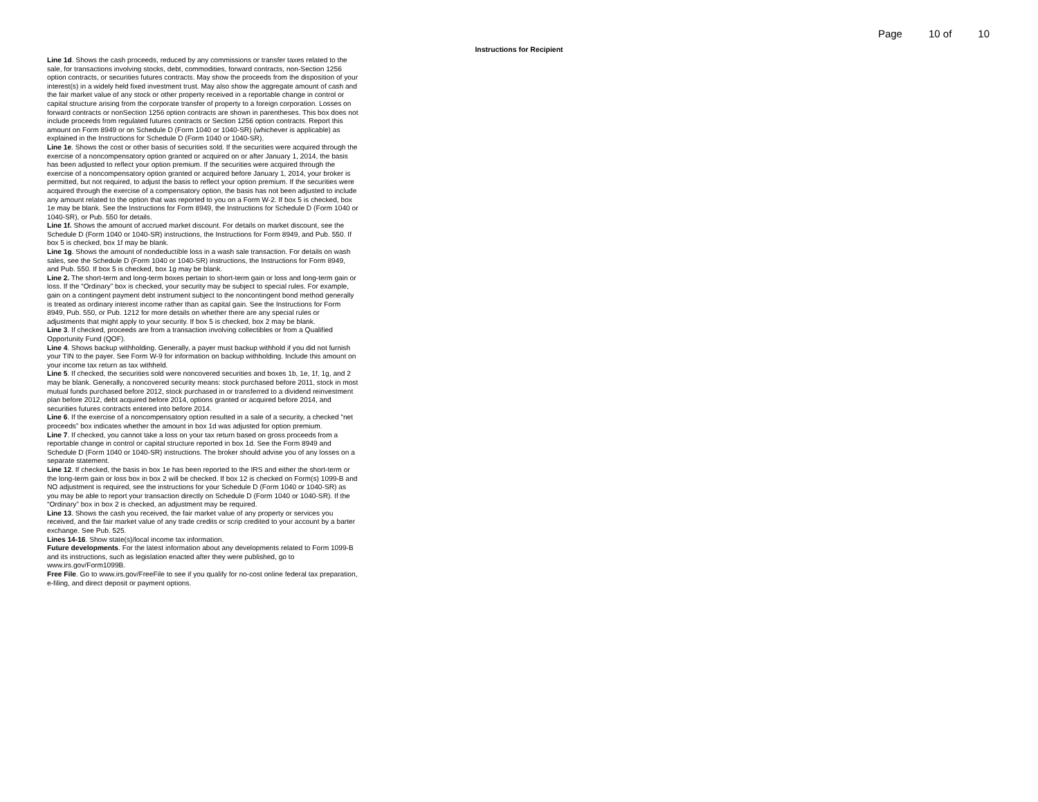Page 10 of 10
Instructions for Recipient
Line 1d. Shows the cash proceeds, reduced by any commissions or transfer taxes related to the sale, for transactions involving stocks, debt, commodities, forward contracts, non-Section 1256 option contracts, or securities futures contracts. May show the proceeds from the disposition of your interest(s) in a widely held fixed investment trust. May also show the aggregate amount of cash and the fair market value of any stock or other property received in a reportable change in control or capital structure arising from the corporate transfer of property to a foreign corporation. Losses on forward contracts or nonSection 1256 option contracts are shown in parentheses. This box does not include proceeds from regulated futures contracts or Section 1256 option contracts. Report this amount on Form 8949 or on Schedule D (Form 1040 or 1040-SR) (whichever is applicable) as explained in the Instructions for Schedule D (Form 1040 or 1040-SR).
Line 1e. Shows the cost or other basis of securities sold. If the securities were acquired through the exercise of a noncompensatory option granted or acquired on or after January 1, 2014, the basis has been adjusted to reflect your option premium. If the securities were acquired through the exercise of a noncompensatory option granted or acquired before January 1, 2014, your broker is permitted, but not required, to adjust the basis to reflect your option premium. If the securities were acquired through the exercise of a compensatory option, the basis has not been adjusted to include any amount related to the option that was reported to you on a Form W-2. If box 5 is checked, box 1e may be blank. See the Instructions for Form 8949, the Instructions for Schedule D (Form 1040 or 1040-SR), or Pub. 550 for details.
Line 1f. Shows the amount of accrued market discount. For details on market discount, see the Schedule D (Form 1040 or 1040-SR) instructions, the Instructions for Form 8949, and Pub. 550. If box 5 is checked, box 1f may be blank.
Line 1g. Shows the amount of nondeductible loss in a wash sale transaction. For details on wash sales, see the Schedule D (Form 1040 or 1040-SR) instructions, the Instructions for Form 8949, and Pub. 550. If box 5 is checked, box 1g may be blank.
Line 2. The short-term and long-term boxes pertain to short-term gain or loss and long-term gain or loss. If the “Ordinary” box is checked, your security may be subject to special rules. For example, gain on a contingent payment debt instrument subject to the noncontingent bond method generally is treated as ordinary interest income rather than as capital gain. See the Instructions for Form 8949, Pub. 550, or Pub. 1212 for more details on whether there are any special rules or adjustments that might apply to your security. If box 5 is checked, box 2 may be blank.
Line 3. If checked, proceeds are from a transaction involving collectibles or from a Qualified Opportunity Fund (QOF).
Line 4. Shows backup withholding. Generally, a payer must backup withhold if you did not furnish your TIN to the payer. See Form W-9 for information on backup withholding. Include this amount on your income tax return as tax withheld.
Line 5. If checked, the securities sold were noncovered securities and boxes 1b, 1e, 1f, 1g, and 2 may be blank. Generally, a noncovered security means: stock purchased before 2011, stock in most mutual funds purchased before 2012, stock purchased in or transferred to a dividend reinvestment plan before 2012, debt acquired before 2014, options granted or acquired before 2014, and securities futures contracts entered into before 2014.
Line 6. If the exercise of a noncompensatory option resulted in a sale of a security, a checked “net proceeds” box indicates whether the amount in box 1d was adjusted for option premium.
Line 7. If checked, you cannot take a loss on your tax return based on gross proceeds from a reportable change in control or capital structure reported in box 1d. See the Form 8949 and Schedule D (Form 1040 or 1040-SR) instructions. The broker should advise you of any losses on a separate statement.
Line 12. If checked, the basis in box 1e has been reported to the IRS and either the short-term or the long-term gain or loss box in box 2 will be checked. If box 12 is checked on Form(s) 1099-B and NO adjustment is required, see the instructions for your Schedule D (Form 1040 or 1040-SR) as you may be able to report your transaction directly on Schedule D (Form 1040 or 1040-SR). If the “Ordinary” box in box 2 is checked, an adjustment may be required.
Line 13. Shows the cash you received, the fair market value of any property or services you received, and the fair market value of any trade credits or scrip credited to your account by a barter exchange. See Pub. 525.
Lines 14-16. Show state(s)/local income tax information.
Future developments. For the latest information about any developments related to Form 1099-B and its instructions, such as legislation enacted after they were published, go to www.irs.gov/Form1099B.
Free File. Go to www.irs.gov/FreeFile to see if you qualify for no-cost online federal tax preparation, e-filing, and direct deposit or payment options.